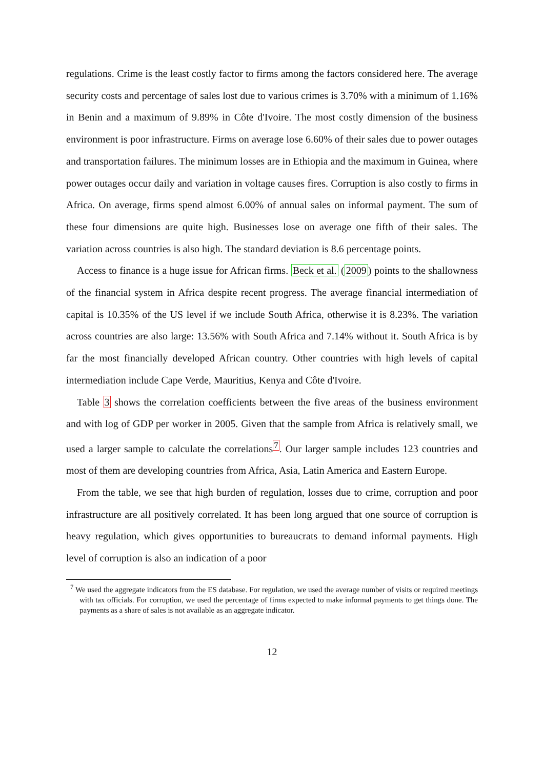regulations. Crime is the least costly factor to firms among the factors considered here. The average security costs and percentage of sales lost due to various crimes is 3.70% with a minimum of 1.16% in Benin and a maximum of 9.89% in Côte d'Ivoire. The most costly dimension of the business environment is poor infrastructure. Firms on average lose 6.60% of their sales due to power outages and transportation failures. The minimum losses are in Ethiopia and the maximum in Guinea, where power outages occur daily and variation in voltage causes fires. Corruption is also costly to firms in Africa. On average, firms spend almost 6.00% of annual sales on informal payment. The sum of these four dimensions are quite high. Businesses lose on average one fifth of their sales. The variation across countries is also high. The standard deviation is 8.6 percentage points.
Access to finance is a huge issue for African firms. Beck et al. (2009) points to the shallowness of the financial system in Africa despite recent progress. The average financial intermediation of capital is 10.35% of the US level if we include South Africa, otherwise it is 8.23%. The variation across countries are also large: 13.56% with South Africa and 7.14% without it. South Africa is by far the most financially developed African country. Other countries with high levels of capital intermediation include Cape Verde, Mauritius, Kenya and Côte d'Ivoire.
Table 3 shows the correlation coefficients between the five areas of the business environment and with log of GDP per worker in 2005. Given that the sample from Africa is relatively small, we used a larger sample to calculate the correlations<sup>7</sup>. Our larger sample includes 123 countries and most of them are developing countries from Africa, Asia, Latin America and Eastern Europe.
From the table, we see that high burden of regulation, losses due to crime, corruption and poor infrastructure are all positively correlated. It has been long argued that one source of corruption is heavy regulation, which gives opportunities to bureaucrats to demand informal payments. High level of corruption is also an indication of a poor
<sup>7</sup> We used the aggregate indicators from the ES database. For regulation, we used the average number of visits or required meetings with tax officials. For corruption, we used the percentage of firms expected to make informal payments to get things done. The payments as a share of sales is not available as an aggregate indicator.
12